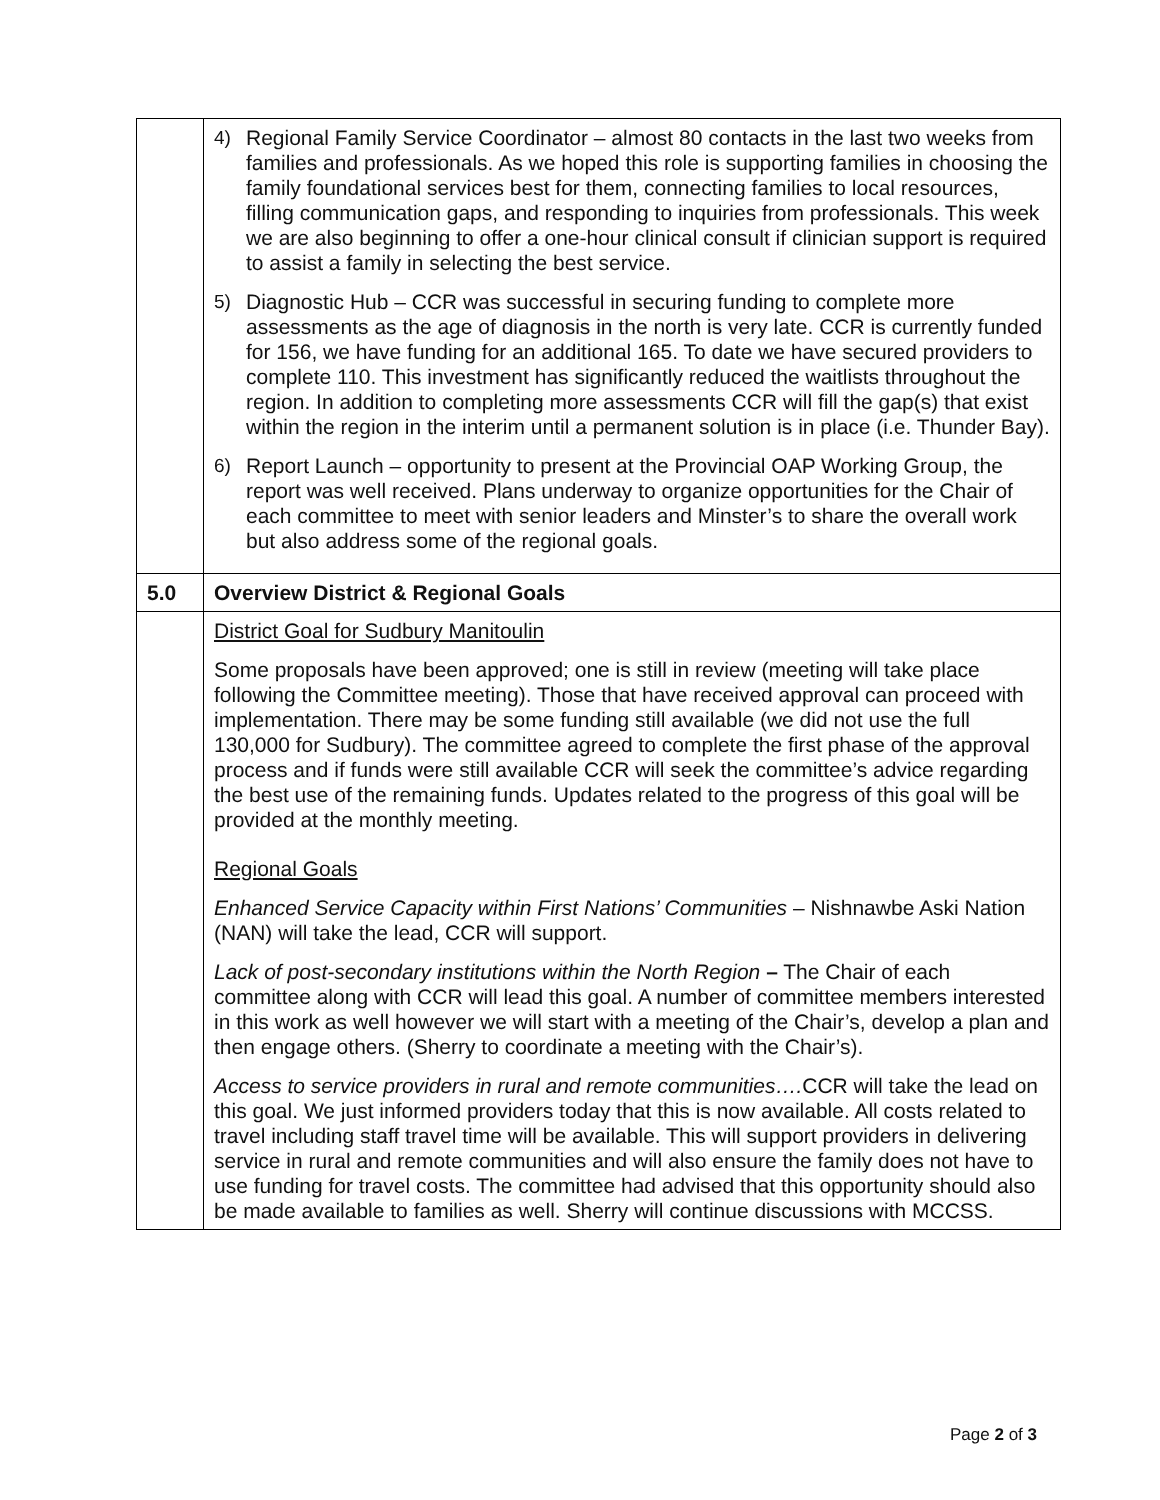| | 4) Regional Family Service Coordinator – almost 80 contacts in the last two weeks from families and professionals. As we hoped this role is supporting families in choosing the family foundational services best for them, connecting families to local resources, filling communication gaps, and responding to inquiries from professionals. This week we are also beginning to offer a one-hour clinical consult if clinician support is required to assist a family in selecting the best service. 5) Diagnostic Hub – CCR was successful in securing funding to complete more assessments as the age of diagnosis in the north is very late. CCR is currently funded for 156, we have funding for an additional 165. To date we have secured providers to complete 110. This investment has significantly reduced the waitlists throughout the region. In addition to completing more assessments CCR will fill the gap(s) that exist within the region in the interim until a permanent solution is in place (i.e. Thunder Bay). 6) Report Launch – opportunity to present at the Provincial OAP Working Group, the report was well received. Plans underway to organize opportunities for the Chair of each committee to meet with senior leaders and Minster’s to share the overall work but also address some of the regional goals. |
| 5.0 | Overview District & Regional Goals |
| | District Goal for Sudbury Manitoulin Some proposals have been approved; one is still in review (meeting will take place following the Committee meeting). Those that have received approval can proceed with implementation. There may be some funding still available (we did not use the full 130,000 for Sudbury). The committee agreed to complete the first phase of the approval process and if funds were still available CCR will seek the committee’s advice regarding the best use of the remaining funds. Updates related to the progress of this goal will be provided at the monthly meeting. Regional Goals Enhanced Service Capacity within First Nations’ Communities – Nishnawbe Aski Nation (NAN) will take the lead, CCR will support. Lack of post-secondary institutions within the North Region – The Chair of each committee along with CCR will lead this goal. A number of committee members interested in this work as well however we will start with a meeting of the Chair’s, develop a plan and then engage others. (Sherry to coordinate a meeting with the Chair’s). Access to service providers in rural and remote communities…. CCR will take the lead on this goal. We just informed providers today that this is now available. All costs related to travel including staff travel time will be available. This will support providers in delivering service in rural and remote communities and will also ensure the family does not have to use funding for travel costs. The committee had advised that this opportunity should also be made available to families as well. Sherry will continue discussions with MCCSS. |
Page 2 of 3